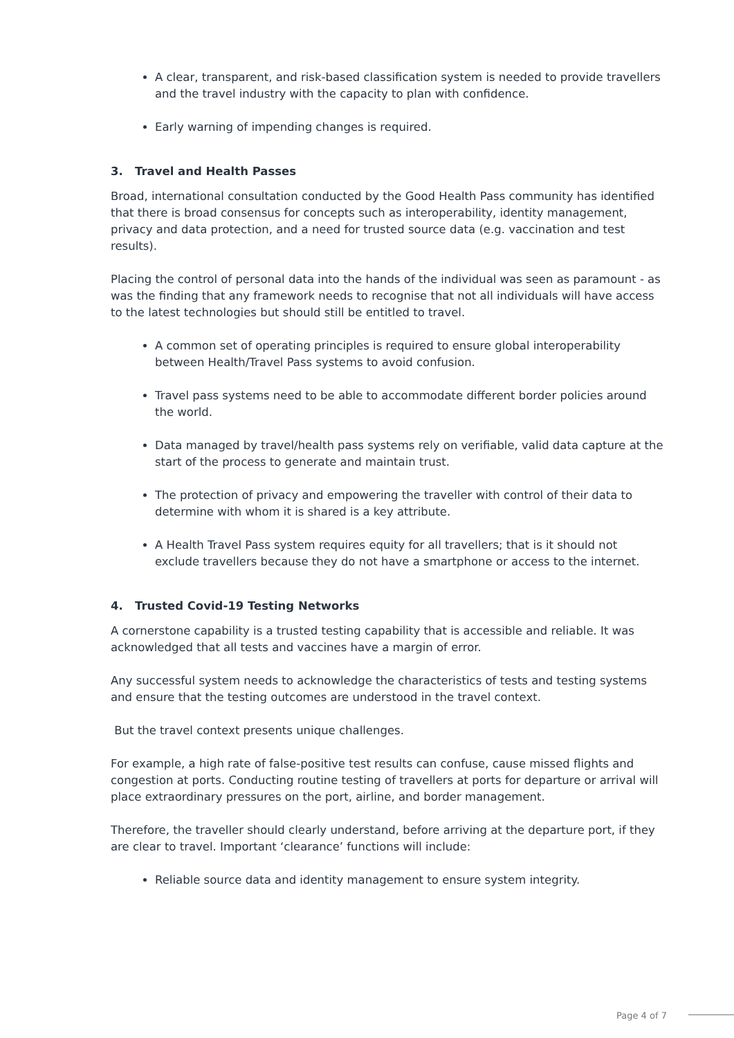A clear, transparent, and risk-based classification system is needed to provide travellers and the travel industry with the capacity to plan with confidence.
Early warning of impending changes is required.
3. Travel and Health Passes
Broad, international consultation conducted by the Good Health Pass community has identified that there is broad consensus for concepts such as interoperability, identity management, privacy and data protection, and a need for trusted source data (e.g. vaccination and test results).
Placing the control of personal data into the hands of the individual was seen as paramount - as was the finding that any framework needs to recognise that not all individuals will have access to the latest technologies but should still be entitled to travel.
A common set of operating principles is required to ensure global interoperability between Health/Travel Pass systems to avoid confusion.
Travel pass systems need to be able to accommodate different border policies around the world.
Data managed by travel/health pass systems rely on verifiable, valid data capture at the start of the process to generate and maintain trust.
The protection of privacy and empowering the traveller with control of their data to determine with whom it is shared is a key attribute.
A Health Travel Pass system requires equity for all travellers; that is it should not exclude travellers because they do not have a smartphone or access to the internet.
4. Trusted Covid-19 Testing Networks
A cornerstone capability is a trusted testing capability that is accessible and reliable. It was acknowledged that all tests and vaccines have a margin of error.
Any successful system needs to acknowledge the characteristics of tests and testing systems and ensure that the testing outcomes are understood in the travel context.
But the travel context presents unique challenges.
For example, a high rate of false-positive test results can confuse, cause missed flights and congestion at ports. Conducting routine testing of travellers at ports for departure or arrival will place extraordinary pressures on the port, airline, and border management.
Therefore, the traveller should clearly understand, before arriving at the departure port, if they are clear to travel. Important ‘clearance’ functions will include:
Reliable source data and identity management to ensure system integrity.
Page 4 of 7